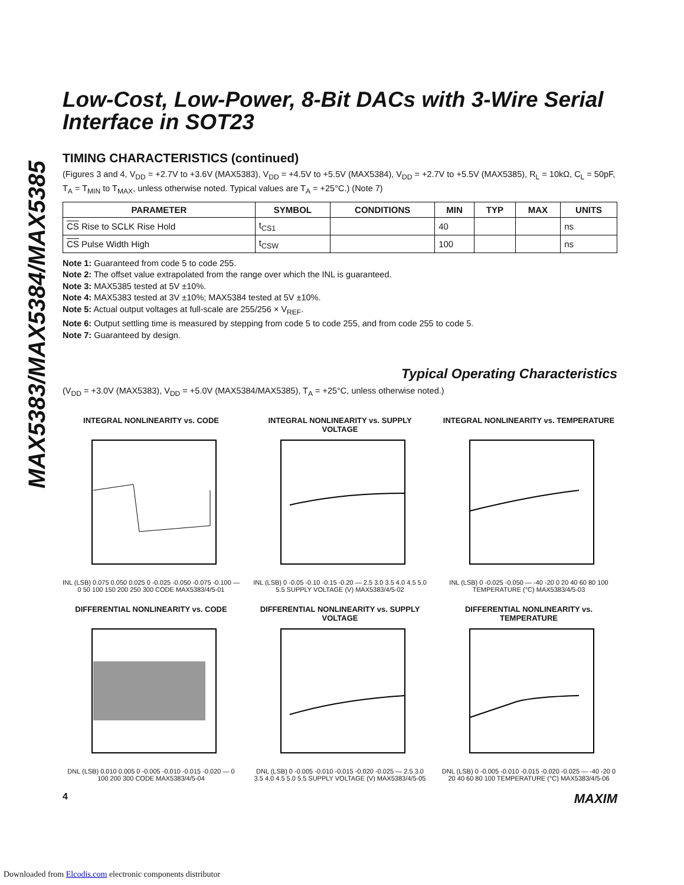MAX5383/MAX5384/MAX5385
Low-Cost, Low-Power, 8-Bit DACs with 3-Wire Serial Interface in SOT23
TIMING CHARACTERISTICS (continued)
(Figures 3 and 4, V<sub>DD</sub> = +2.7V to +3.6V (MAX5383), V<sub>DD</sub> = +4.5V to +5.5V (MAX5384), V<sub>DD</sub> = +2.7V to +5.5V (MAX5385), R<sub>L</sub> = 10kΩ, C<sub>L</sub> = 50pF, T<sub>A</sub> = T<sub>MIN</sub> to T<sub>MAX</sub>, unless otherwise noted. Typical values are T<sub>A</sub> = +25°C.) (Note 7)
| PARAMETER | SYMBOL | CONDITIONS | MIN | TYP | MAX | UNITS |
| --- | --- | --- | --- | --- | --- | --- |
| CS Rise to SCLK Rise Hold | t<sub>CS1</sub> | | 40 | | | ns |
| CS Pulse Width High | t<sub>CSW</sub> | | 100 | | | ns |
Note 1: Guaranteed from code 5 to code 255.
Note 2: The offset value extrapolated from the range over which the INL is guaranteed.
Note 3: MAX5385 tested at 5V ±10%.
Note 4: MAX5383 tested at 3V ±10%; MAX5384 tested at 5V ±10%.
Note 5: Actual output voltages at full-scale are 255/256 × V<sub>REF</sub>.
Note 6: Output settling time is measured by stepping from code 5 to code 255, and from code 255 to code 5.
Note 7: Guaranteed by design.
Typical Operating Characteristics
(V<sub>DD</sub> = +3.0V (MAX5383), V<sub>DD</sub> = +5.0V (MAX5384/MAX5385), T<sub>A</sub> = +25°C, unless otherwise noted.)
INTEGRAL NONLINEARITY vs. CODE
INL (LSB) 0.075 0.050 0.025 0 -0.025 -0.050 -0.075 -0.100 — 0 50 100 150 200 250 300 CODE MAX5383/4/5-01
INTEGRAL NONLINEARITY vs. SUPPLY VOLTAGE
INL (LSB) 0 -0.05 -0.10 -0.15 -0.20 — 2.5 3.0 3.5 4.0 4.5 5.0 5.5 SUPPLY VOLTAGE (V) MAX5383/4/5-02
INTEGRAL NONLINEARITY vs. TEMPERATURE
INL (LSB) 0 -0.025 -0.050 — -40 -20 0 20 40 60 80 100 TEMPERATURE (°C) MAX5383/4/5-03
DIFFERENTIAL NONLINEARITY vs. CODE
DNL (LSB) 0.010 0.005 0 -0.005 -0.010 -0.015 -0.020 — 0 100 200 300 CODE MAX5383/4/5-04
DIFFERENTIAL NONLINEARITY vs. SUPPLY VOLTAGE
DNL (LSB) 0 -0.005 -0.010 -0.015 -0.020 -0.025 — 2.5 3.0 3.5 4.0 4.5 5.0 5.5 SUPPLY VOLTAGE (V) MAX5383/4/5-05
DIFFERENTIAL NONLINEARITY vs. TEMPERATURE
DNL (LSB) 0 -0.005 -0.010 -0.015 -0.020 -0.025 — -40 -20 0 20 40 60 80 100 TEMPERATURE (°C) MAX5383/4/5-06
4 MAXIM
Downloaded from Elcodis.com electronic components distributor